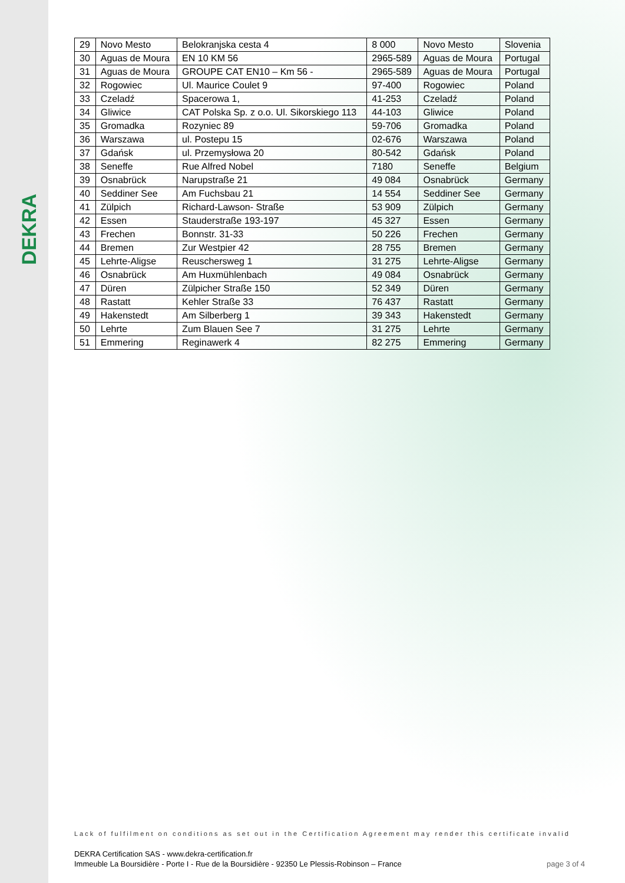DEKRA
| 29 | Novo Mesto | Belokranjska cesta 4 | 8 000 | Novo Mesto | Slovenia |
| 30 | Aguas de Moura | EN 10 KM 56 | 2965-589 | Aguas de Moura | Portugal |
| 31 | Aguas de Moura | GROUPE CAT EN10 – Km 56 - | 2965-589 | Aguas de Moura | Portugal |
| 32 | Rogowiec | Ul. Maurice Coulet 9 | 97-400 | Rogowiec | Poland |
| 33 | Czeladź | Spacerowa 1, | 41-253 | Czeladź | Poland |
| 34 | Gliwice | CAT Polska Sp. z o.o. Ul. Sikorskiego 113 | 44-103 | Gliwice | Poland |
| 35 | Gromadka | Rozyniec 89 | 59-706 | Gromadka | Poland |
| 36 | Warszawa | ul. Postepu 15 | 02-676 | Warszawa | Poland |
| 37 | Gdańsk | ul. Przemysłowa 20 | 80-542 | Gdańsk | Poland |
| 38 | Seneffe | Rue Alfred Nobel | 7180 | Seneffe | Belgium |
| 39 | Osnabrück | Narupstraße 21 | 49 084 | Osnabrück | Germany |
| 40 | Seddiner See | Am Fuchsbau 21 | 14 554 | Seddiner See | Germany |
| 41 | Zülpich | Richard-Lawson- Straße | 53 909 | Zülpich | Germany |
| 42 | Essen | Stauderstraße 193-197 | 45 327 | Essen | Germany |
| 43 | Frechen | Bonnstr. 31-33 | 50 226 | Frechen | Germany |
| 44 | Bremen | Zur Westpier 42 | 28 755 | Bremen | Germany |
| 45 | Lehrte-Aligse | Reuschersweg 1 | 31 275 | Lehrte-Aligse | Germany |
| 46 | Osnabrück | Am Huxmühlenbach | 49 084 | Osnabrück | Germany |
| 47 | Düren | Zülpicher Straße 150 | 52 349 | Düren | Germany |
| 48 | Rastatt | Kehler Straße 33 | 76 437 | Rastatt | Germany |
| 49 | Hakenstedt | Am Silberberg 1 | 39 343 | Hakenstedt | Germany |
| 50 | Lehrte | Zum Blauen See 7 | 31 275 | Lehrte | Germany |
| 51 | Emmering | Reginawerk 4 | 82 275 | Emmering | Germany |
Lack of fulfilment on conditions as set out in the Certification Agreement may render this certificate invalid
DEKRA Certification SAS - www.dekra-certification.fr
Immeuble La Boursidière - Porte I - Rue de la Boursidière - 92350 Le Plessis-Robinson – France
page 3 of 4